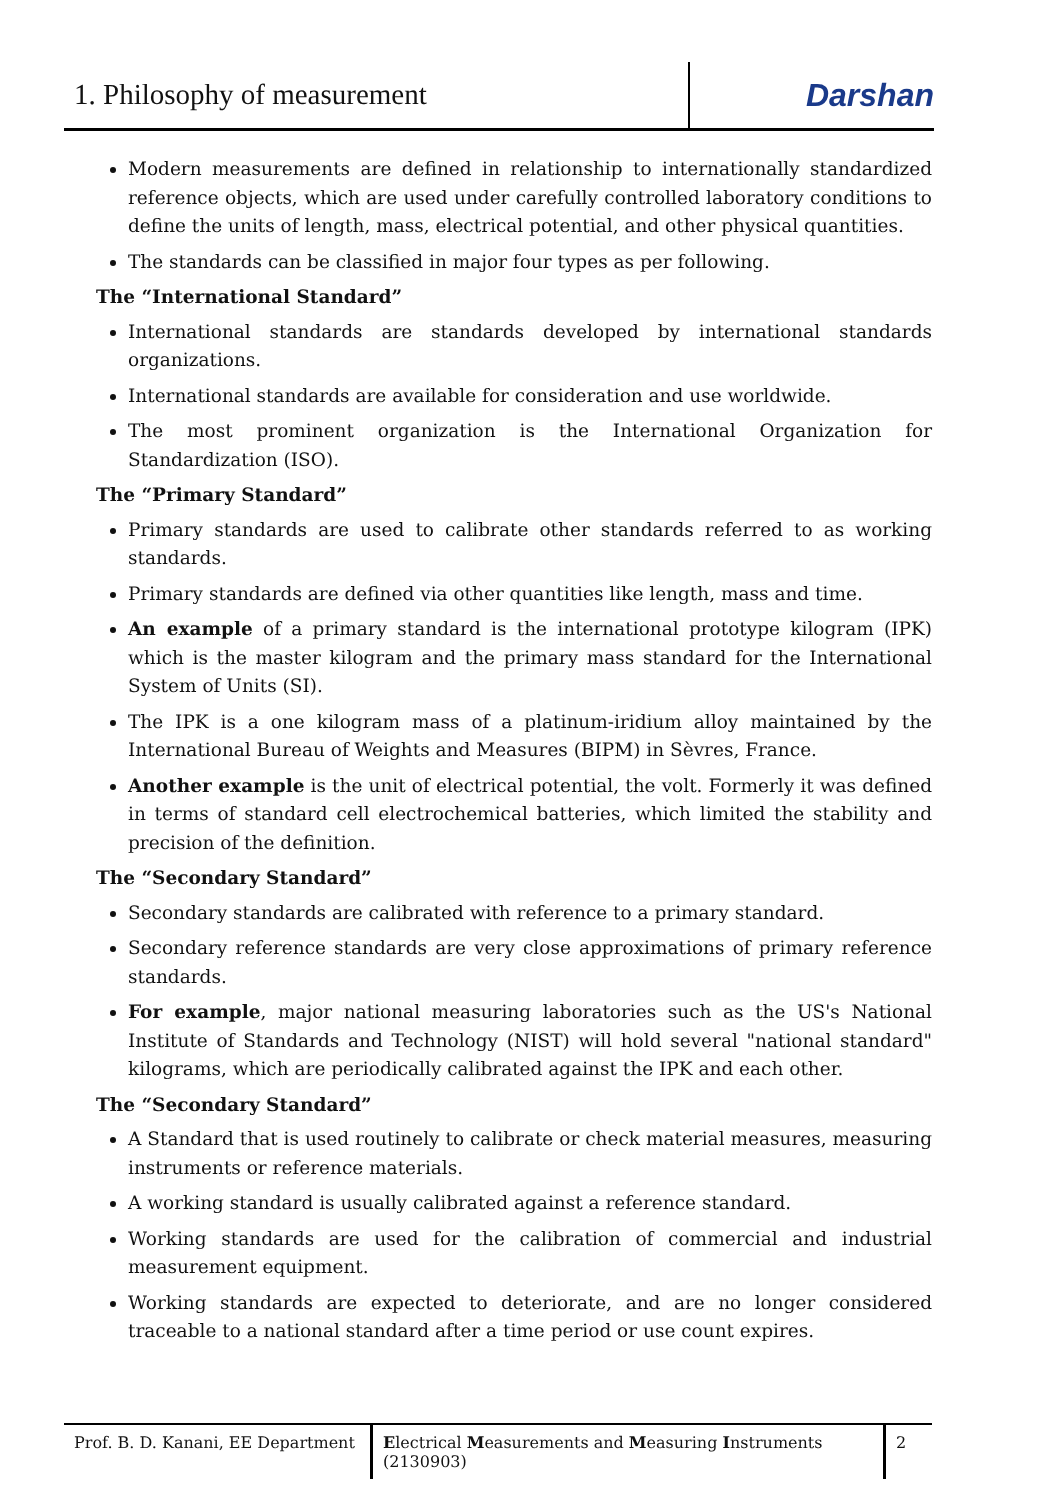1. Philosophy of measurement
Darshan
Modern measurements are defined in relationship to internationally standardized reference objects, which are used under carefully controlled laboratory conditions to define the units of length, mass, electrical potential, and other physical quantities.
The standards can be classified in major four types as per following.
The “International Standard”
International standards are standards developed by international standards organizations.
International standards are available for consideration and use worldwide.
The most prominent organization is the International Organization for Standardization (ISO).
The “Primary Standard”
Primary standards are used to calibrate other standards referred to as working standards.
Primary standards are defined via other quantities like length, mass and time.
An example of a primary standard is the international prototype kilogram (IPK) which is the master kilogram and the primary mass standard for the International System of Units (SI).
The IPK is a one kilogram mass of a platinum-iridium alloy maintained by the International Bureau of Weights and Measures (BIPM) in Sèvres, France.
Another example is the unit of electrical potential, the volt. Formerly it was defined in terms of standard cell electrochemical batteries, which limited the stability and precision of the definition.
The “Secondary Standard”
Secondary standards are calibrated with reference to a primary standard.
Secondary reference standards are very close approximations of primary reference standards.
For example, major national measuring laboratories such as the US's National Institute of Standards and Technology (NIST) will hold several "national standard" kilograms, which are periodically calibrated against the IPK and each other.
The “Secondary Standard”
A Standard that is used routinely to calibrate or check material measures, measuring instruments or reference materials.
A working standard is usually calibrated against a reference standard.
Working standards are used for the calibration of commercial and industrial measurement equipment.
Working standards are expected to deteriorate, and are no longer considered traceable to a national standard after a time period or use count expires.
Prof. B. D. Kanani, EE Department
Electrical Measurements and Measuring Instruments (2130903)
2